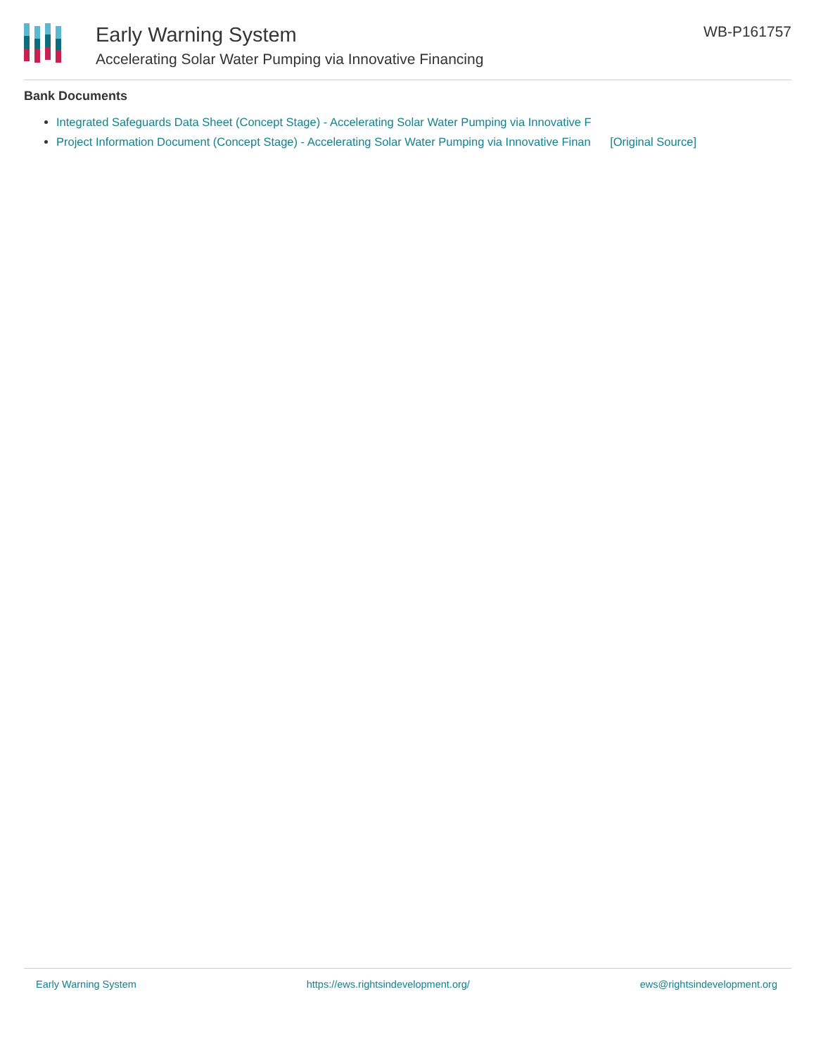Early Warning System
Accelerating Solar Water Pumping via Innovative Financing
WB-P161757
Bank Documents
Integrated Safeguards Data Sheet (Concept Stage) - Accelerating Solar Water Pumping via Innovative F
Project Information Document (Concept Stage) - Accelerating Solar Water Pumping via Innovative Finan [Original Source]
Early Warning System https://ews.rightsindevelopment.org/ ews@rightsindevelopment.org